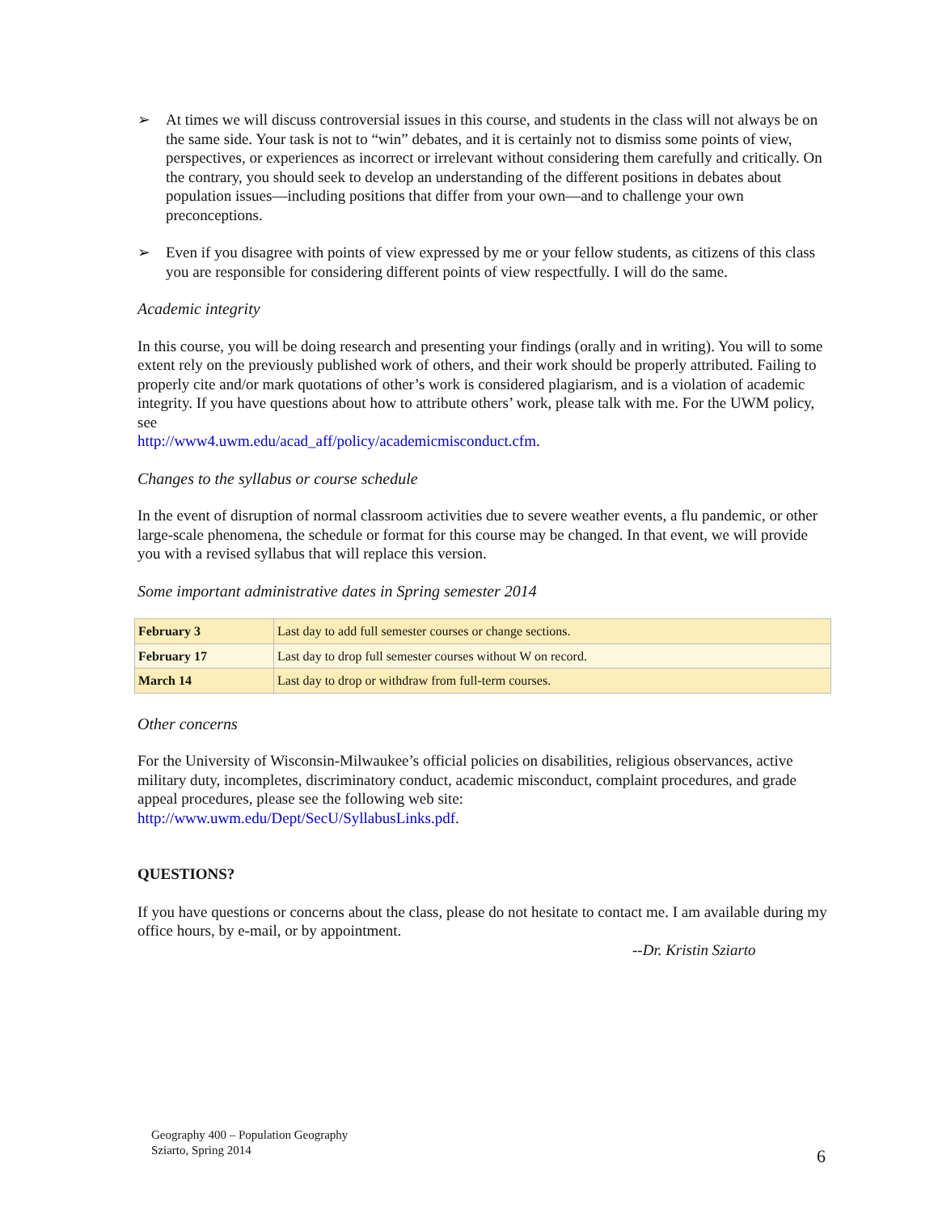➢ At times we will discuss controversial issues in this course, and students in the class will not always be on the same side. Your task is not to “win” debates, and it is certainly not to dismiss some points of view, perspectives, or experiences as incorrect or irrelevant without considering them carefully and critically. On the contrary, you should seek to develop an understanding of the different positions in debates about population issues—including positions that differ from your own—and to challenge your own preconceptions.
➢ Even if you disagree with points of view expressed by me or your fellow students, as citizens of this class you are responsible for considering different points of view respectfully. I will do the same.
Academic integrity
In this course, you will be doing research and presenting your findings (orally and in writing). You will to some extent rely on the previously published work of others, and their work should be properly attributed. Failing to properly cite and/or mark quotations of other’s work is considered plagiarism, and is a violation of academic integrity. If you have questions about how to attribute others’ work, please talk with me. For the UWM policy, see
http://www4.uwm.edu/acad_aff/policy/academicmisconduct.cfm.
Changes to the syllabus or course schedule
In the event of disruption of normal classroom activities due to severe weather events, a flu pandemic, or other large-scale phenomena, the schedule or format for this course may be changed. In that event, we will provide you with a revised syllabus that will replace this version.
Some important administrative dates in Spring semester 2014
| February 3 | Last day to add full semester courses or change sections. |
| February 17 | Last day to drop full semester courses without W on record. |
| March 14 | Last day to drop or withdraw from full-term courses. |
Other concerns
For the University of Wisconsin-Milwaukee’s official policies on disabilities, religious observances, active military duty, incompletes, discriminatory conduct, academic misconduct, complaint procedures, and grade appeal procedures, please see the following web site:
http://www.uwm.edu/Dept/SecU/SyllabusLinks.pdf.
QUESTIONS?
If you have questions or concerns about the class, please do not hesitate to contact me. I am available during my office hours, by e-mail, or by appointment.
--Dr. Kristin Sziarto
Geography 400 – Population Geography
Sziarto, Spring 2014
6